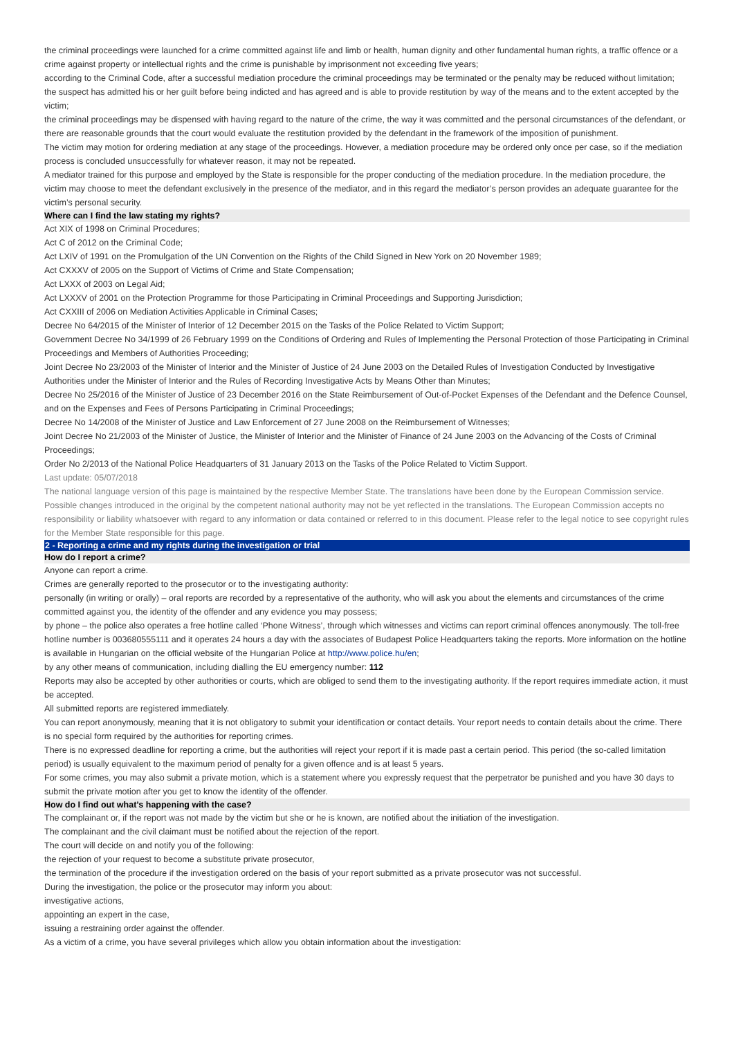the criminal proceedings were launched for a crime committed against life and limb or health, human dignity and other fundamental human rights, a traffic offence or a crime against property or intellectual rights and the crime is punishable by imprisonment not exceeding five years;
according to the Criminal Code, after a successful mediation procedure the criminal proceedings may be terminated or the penalty may be reduced without limitation;
the suspect has admitted his or her guilt before being indicted and has agreed and is able to provide restitution by way of the means and to the extent accepted by the victim;
the criminal proceedings may be dispensed with having regard to the nature of the crime, the way it was committed and the personal circumstances of the defendant, or there are reasonable grounds that the court would evaluate the restitution provided by the defendant in the framework of the imposition of punishment.
The victim may motion for ordering mediation at any stage of the proceedings. However, a mediation procedure may be ordered only once per case, so if the mediation process is concluded unsuccessfully for whatever reason, it may not be repeated.
A mediator trained for this purpose and employed by the State is responsible for the proper conducting of the mediation procedure. In the mediation procedure, the victim may choose to meet the defendant exclusively in the presence of the mediator, and in this regard the mediator’s person provides an adequate guarantee for the victim’s personal security.
Where can I find the law stating my rights?
Act XIX of 1998 on Criminal Procedures;
Act C of 2012 on the Criminal Code;
Act LXIV of 1991 on the Promulgation of the UN Convention on the Rights of the Child Signed in New York on 20 November 1989;
Act CXXXV of 2005 on the Support of Victims of Crime and State Compensation;
Act LXXX of 2003 on Legal Aid;
Act LXXXV of 2001 on the Protection Programme for those Participating in Criminal Proceedings and Supporting Jurisdiction;
Act CXXIII of 2006 on Mediation Activities Applicable in Criminal Cases;
Decree No 64/2015 of the Minister of Interior of 12 December 2015 on the Tasks of the Police Related to Victim Support;
Government Decree No 34/1999 of 26 February 1999 on the Conditions of Ordering and Rules of Implementing the Personal Protection of those Participating in Criminal Proceedings and Members of Authorities Proceeding;
Joint Decree No 23/2003 of the Minister of Interior and the Minister of Justice of 24 June 2003 on the Detailed Rules of Investigation Conducted by Investigative Authorities under the Minister of Interior and the Rules of Recording Investigative Acts by Means Other than Minutes;
Decree No 25/2016 of the Minister of Justice of 23 December 2016 on the State Reimbursement of Out-of-Pocket Expenses of the Defendant and the Defence Counsel, and on the Expenses and Fees of Persons Participating in Criminal Proceedings;
Decree No 14/2008 of the Minister of Justice and Law Enforcement of 27 June 2008 on the Reimbursement of Witnesses;
Joint Decree No 21/2003 of the Minister of Justice, the Minister of Interior and the Minister of Finance of 24 June 2003 on the Advancing of the Costs of Criminal Proceedings;
Order No 2/2013 of the National Police Headquarters of 31 January 2013 on the Tasks of the Police Related to Victim Support.
Last update: 05/07/2018
The national language version of this page is maintained by the respective Member State. The translations have been done by the European Commission service. Possible changes introduced in the original by the competent national authority may not be yet reflected in the translations. The European Commission accepts no responsibility or liability whatsoever with regard to any information or data contained or referred to in this document. Please refer to the legal notice to see copyright rules for the Member State responsible for this page.
2 - Reporting a crime and my rights during the investigation or trial
How do I report a crime?
Anyone can report a crime.
Crimes are generally reported to the prosecutor or to the investigating authority:
personally (in writing or orally) – oral reports are recorded by a representative of the authority, who will ask you about the elements and circumstances of the crime committed against you, the identity of the offender and any evidence you may possess;
by phone – the police also operates a free hotline called ‘Phone Witness’, through which witnesses and victims can report criminal offences anonymously. The toll-free hotline number is 003680555111 and it operates 24 hours a day with the associates of Budapest Police Headquarters taking the reports. More information on the hotline is available in Hungarian on the official website of the Hungarian Police at http://www.police.hu/en;
by any other means of communication, including dialling the EU emergency number: 112
Reports may also be accepted by other authorities or courts, which are obliged to send them to the investigating authority. If the report requires immediate action, it must be accepted.
All submitted reports are registered immediately.
You can report anonymously, meaning that it is not obligatory to submit your identification or contact details. Your report needs to contain details about the crime. There is no special form required by the authorities for reporting crimes.
There is no expressed deadline for reporting a crime, but the authorities will reject your report if it is made past a certain period. This period (the so-called limitation period) is usually equivalent to the maximum period of penalty for a given offence and is at least 5 years.
For some crimes, you may also submit a private motion, which is a statement where you expressly request that the perpetrator be punished and you have 30 days to submit the private motion after you get to know the identity of the offender.
How do I find out what’s happening with the case?
The complainant or, if the report was not made by the victim but she or he is known, are notified about the initiation of the investigation.
The complainant and the civil claimant must be notified about the rejection of the report.
The court will decide on and notify you of the following:
the rejection of your request to become a substitute private prosecutor,
the termination of the procedure if the investigation ordered on the basis of your report submitted as a private prosecutor was not successful.
During the investigation, the police or the prosecutor may inform you about:
investigative actions,
appointing an expert in the case,
issuing a restraining order against the offender.
As a victim of a crime, you have several privileges which allow you obtain information about the investigation: